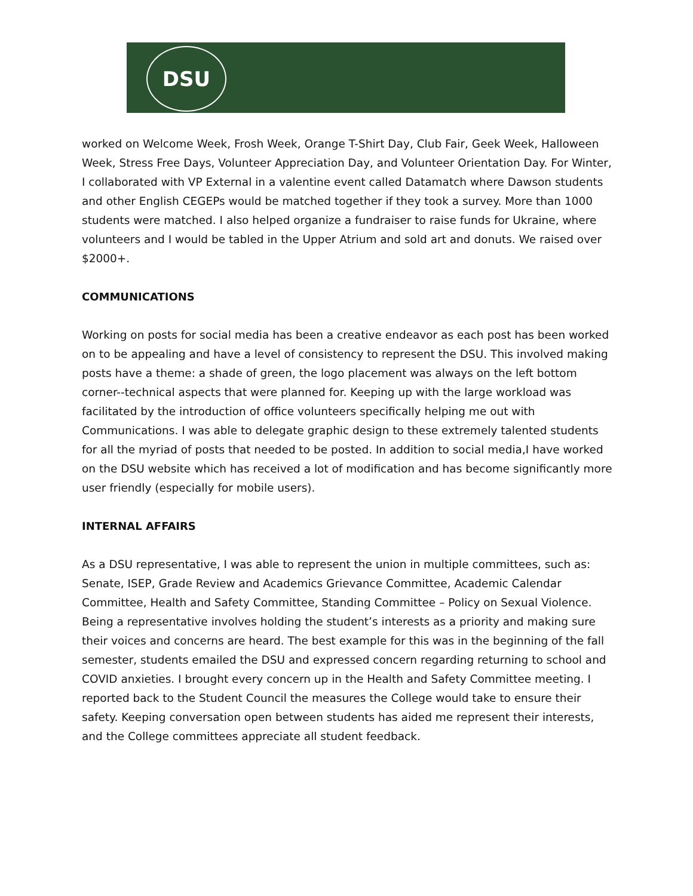DSU
worked on Welcome Week, Frosh Week, Orange T-Shirt Day, Club Fair, Geek Week, Halloween Week, Stress Free Days, Volunteer Appreciation Day, and Volunteer Orientation Day. For Winter, I collaborated with VP External in a valentine event called Datamatch where Dawson students and other English CEGEPs would be matched together if they took a survey. More than 1000 students were matched. I also helped organize a fundraiser to raise funds for Ukraine, where volunteers and I would be tabled in the Upper Atrium and sold art and donuts. We raised over $2000+.
COMMUNICATIONS
Working on posts for social media has been a creative endeavor as each post has been worked on to be appealing and have a level of consistency to represent the DSU. This involved making posts have a theme: a shade of green, the logo placement was always on the left bottom corner--technical aspects that were planned for. Keeping up with the large workload was facilitated by the introduction of office volunteers specifically helping me out with Communications. I was able to delegate graphic design to these extremely talented students for all the myriad of posts that needed to be posted. In addition to social media,I have worked on the DSU website which has received a lot of modification and has become significantly more user friendly (especially for mobile users).
INTERNAL AFFAIRS
As a DSU representative, I was able to represent the union in multiple committees, such as: Senate, ISEP, Grade Review and Academics Grievance Committee, Academic Calendar Committee, Health and Safety Committee, Standing Committee – Policy on Sexual Violence. Being a representative involves holding the student’s interests as a priority and making sure their voices and concerns are heard. The best example for this was in the beginning of the fall semester, students emailed the DSU and expressed concern regarding returning to school and COVID anxieties. I brought every concern up in the Health and Safety Committee meeting. I reported back to the Student Council the measures the College would take to ensure their safety. Keeping conversation open between students has aided me represent their interests, and the College committees appreciate all student feedback.